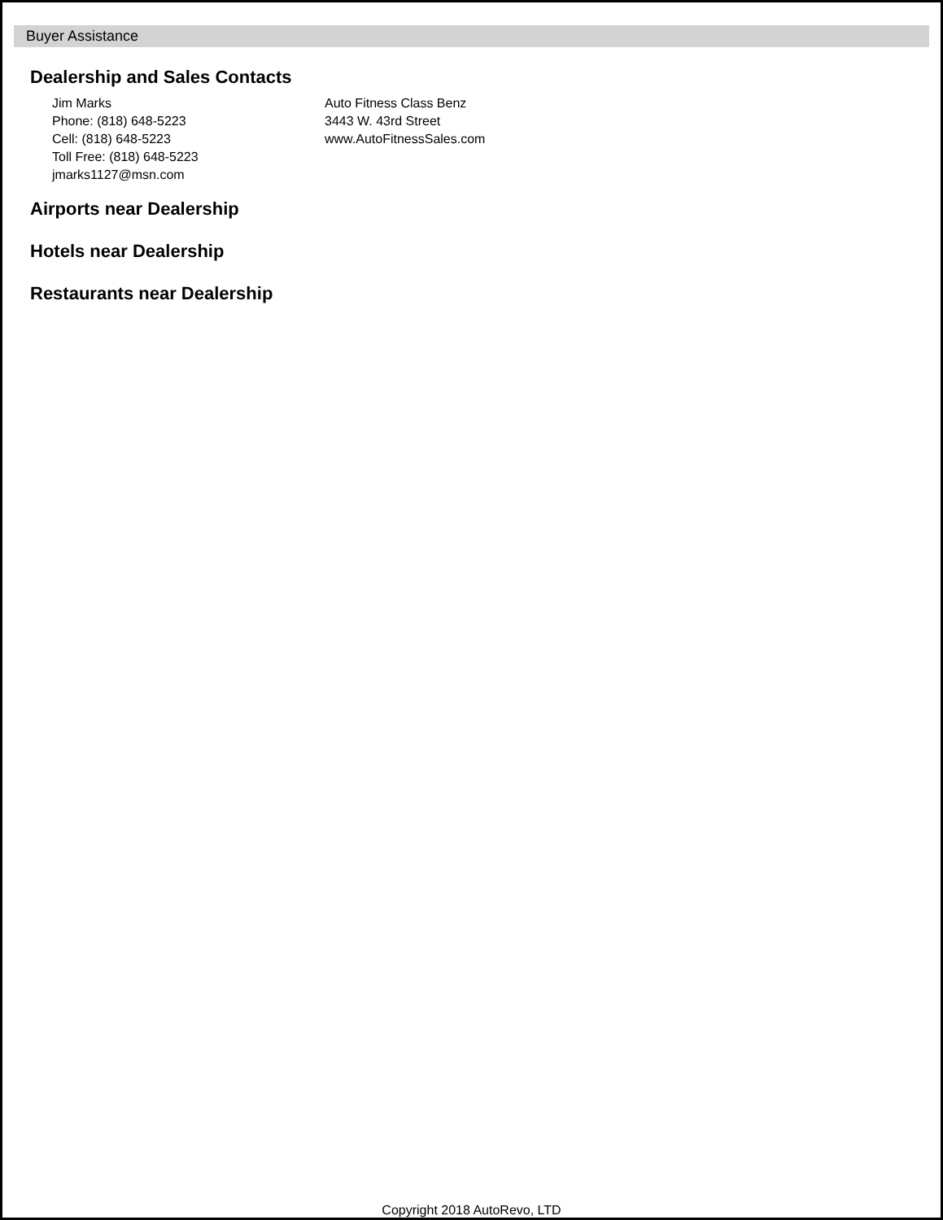Buyer Assistance
Dealership and Sales Contacts
Jim Marks
Phone: (818) 648-5223
Cell: (818) 648-5223
Toll Free: (818) 648-5223
jmarks1127@msn.com
Auto Fitness Class Benz
3443 W. 43rd Street
www.AutoFitnessSales.com
Airports near Dealership
Hotels near Dealership
Restaurants near Dealership
Copyright 2018 AutoRevo, LTD